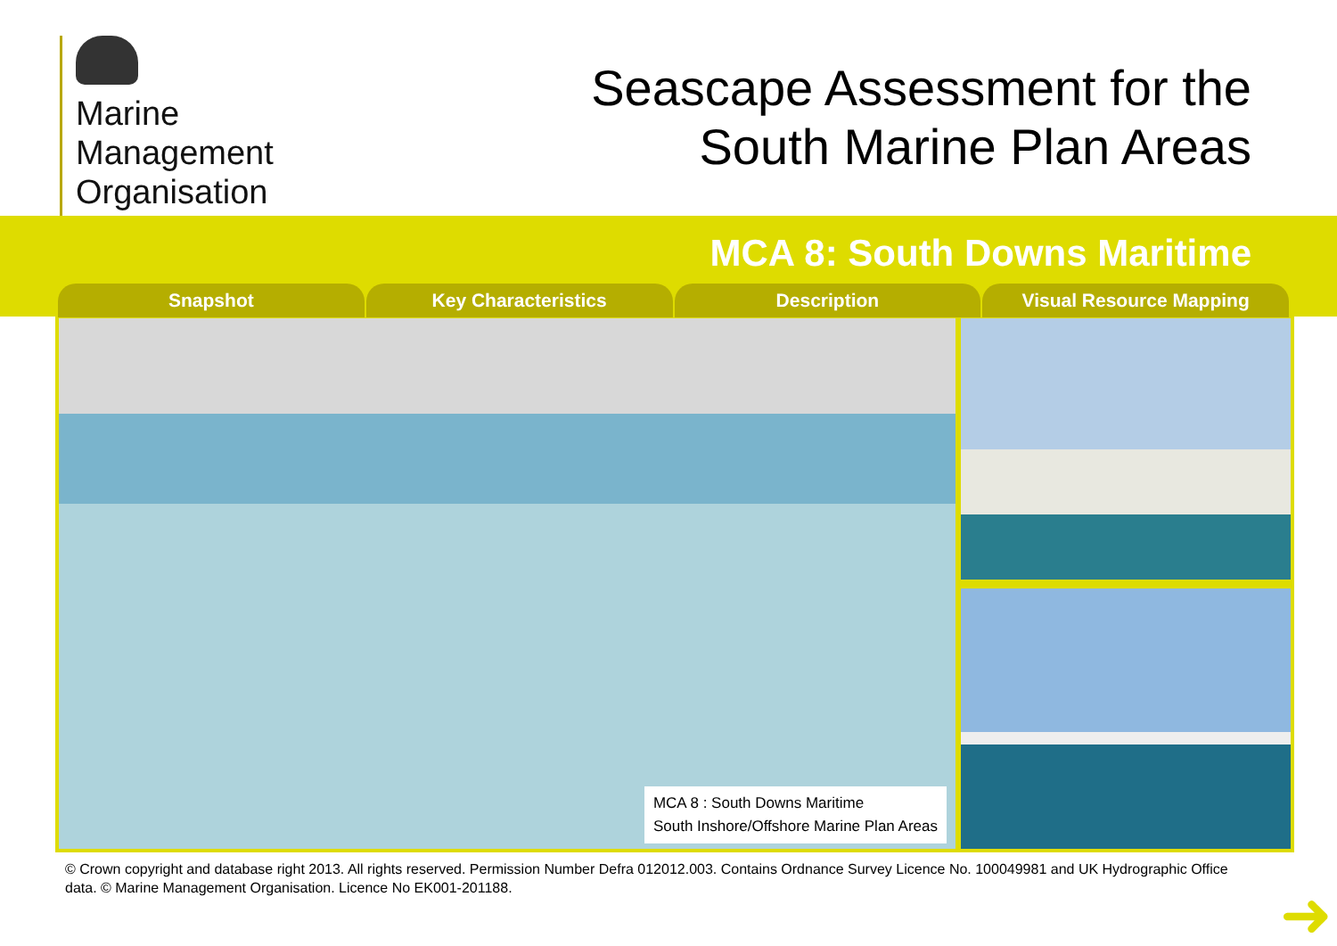Marine
Management
Organisation
Seascape Assessment for the
South Marine Plan Areas
MCA 8: South Downs Maritime
Snapshot Key Characteristics Description Visual Resource Mapping
MCA 8 : South Downs Maritime
South Inshore/Offshore Marine Plan Areas
© Crown copyright and database right 2013. All rights reserved. Permission Number Defra 012012.003. Contains Ordnance Survey Licence No. 100049981 and UK Hydrographic Office data. © Marine Management Organisation. Licence No EK001-201188.
➜